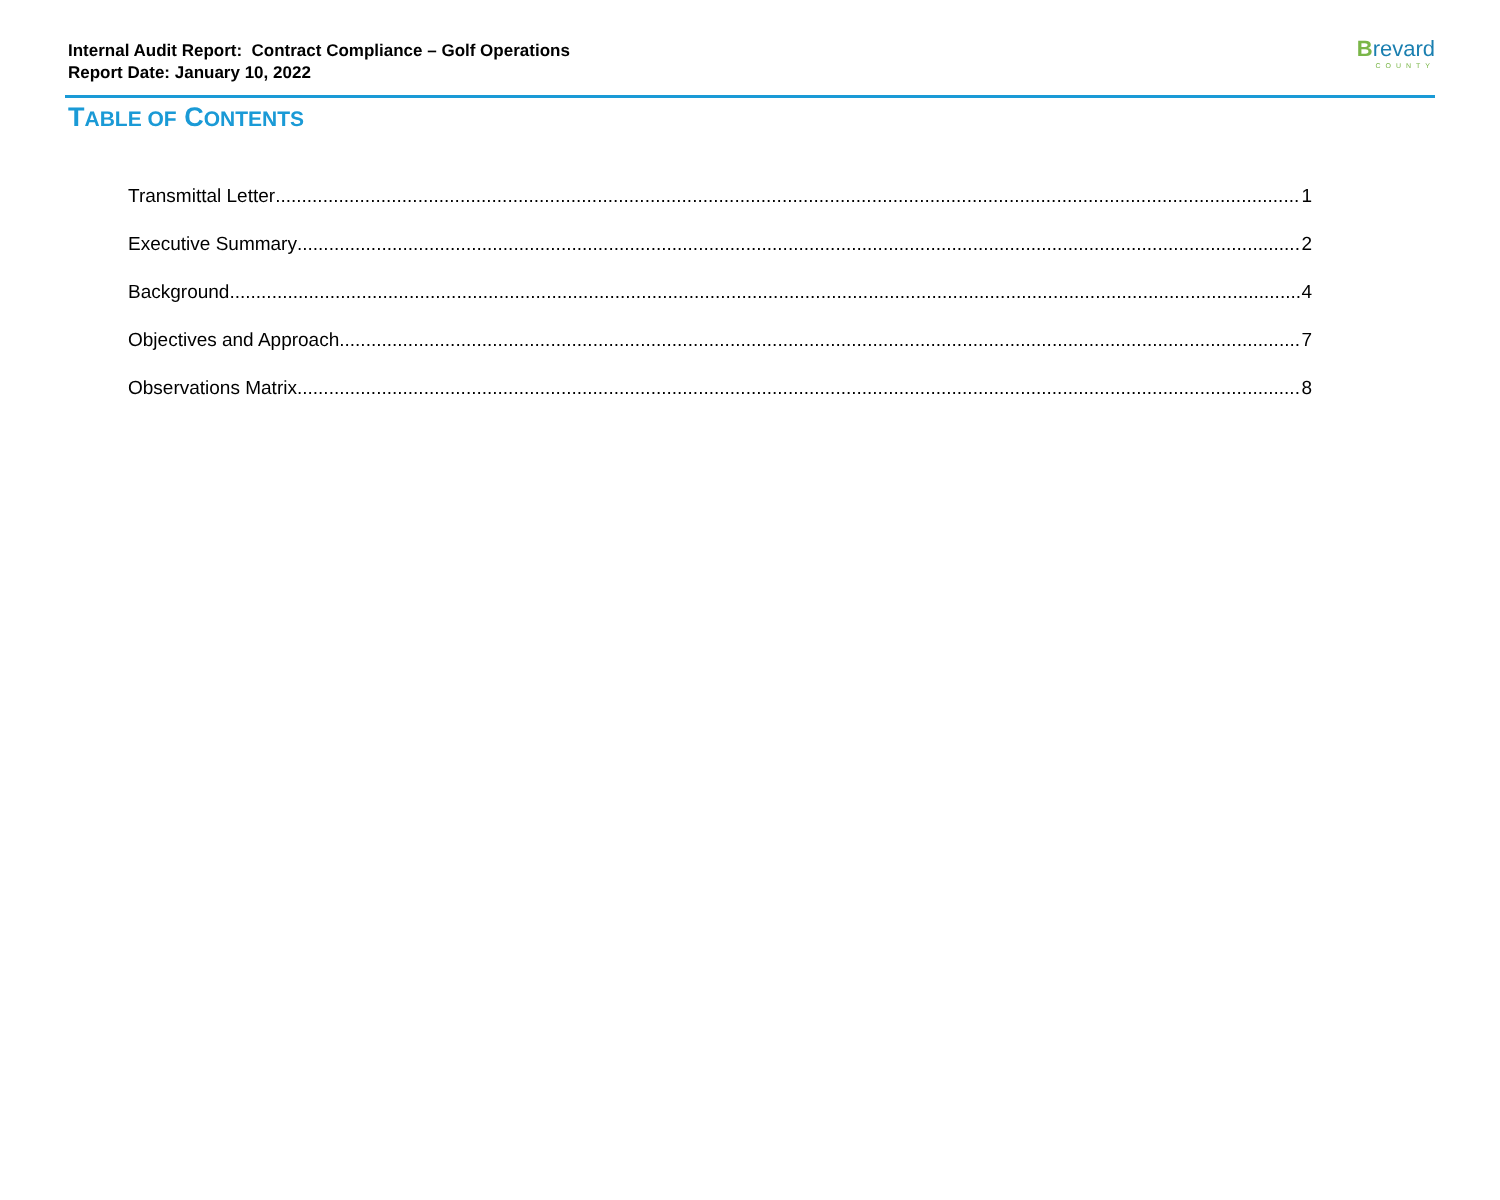Internal Audit Report: Contract Compliance – Golf Operations
Report Date: January 10, 2022
Brevard
COUNTY
TABLE OF CONTENTS
Transmittal Letter 1
Executive Summary 2
Background 4
Objectives and Approach 7
Observations Matrix 8